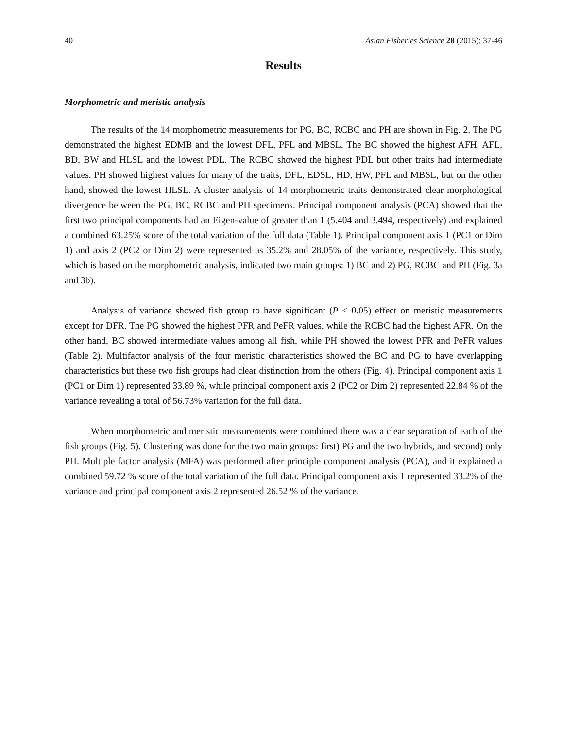40 Asian Fisheries Science 28 (2015): 37-46
Results
Morphometric and meristic analysis
The results of the 14 morphometric measurements for PG, BC, RCBC and PH are shown in Fig. 2. The PG demonstrated the highest EDMB and the lowest DFL, PFL and MBSL. The BC showed the highest AFH, AFL, BD, BW and HLSL and the lowest PDL. The RCBC showed the highest PDL but other traits had intermediate values. PH showed highest values for many of the traits, DFL, EDSL, HD, HW, PFL and MBSL, but on the other hand, showed the lowest HLSL. A cluster analysis of 14 morphometric traits demonstrated clear morphological divergence between the PG, BC, RCBC and PH specimens. Principal component analysis (PCA) showed that the first two principal components had an Eigen-value of greater than 1 (5.404 and 3.494, respectively) and explained a combined 63.25% score of the total variation of the full data (Table 1). Principal component axis 1 (PC1 or Dim 1) and axis 2 (PC2 or Dim 2) were represented as 35.2% and 28.05% of the variance, respectively. This study, which is based on the morphometric analysis, indicated two main groups: 1) BC and 2) PG, RCBC and PH (Fig. 3a and 3b).
Analysis of variance showed fish group to have significant (P < 0.05) effect on meristic measurements except for DFR. The PG showed the highest PFR and PeFR values, while the RCBC had the highest AFR. On the other hand, BC showed intermediate values among all fish, while PH showed the lowest PFR and PeFR values (Table 2). Multifactor analysis of the four meristic characteristics showed the BC and PG to have overlapping characteristics but these two fish groups had clear distinction from the others (Fig. 4). Principal component axis 1 (PC1 or Dim 1) represented 33.89 %, while principal component axis 2 (PC2 or Dim 2) represented 22.84 % of the variance revealing a total of 56.73% variation for the full data.
When morphometric and meristic measurements were combined there was a clear separation of each of the fish groups (Fig. 5). Clustering was done for the two main groups: first) PG and the two hybrids, and second) only PH. Multiple factor analysis (MFA) was performed after principle component analysis (PCA), and it explained a combined 59.72 % score of the total variation of the full data. Principal component axis 1 represented 33.2% of the variance and principal component axis 2 represented 26.52 % of the variance.